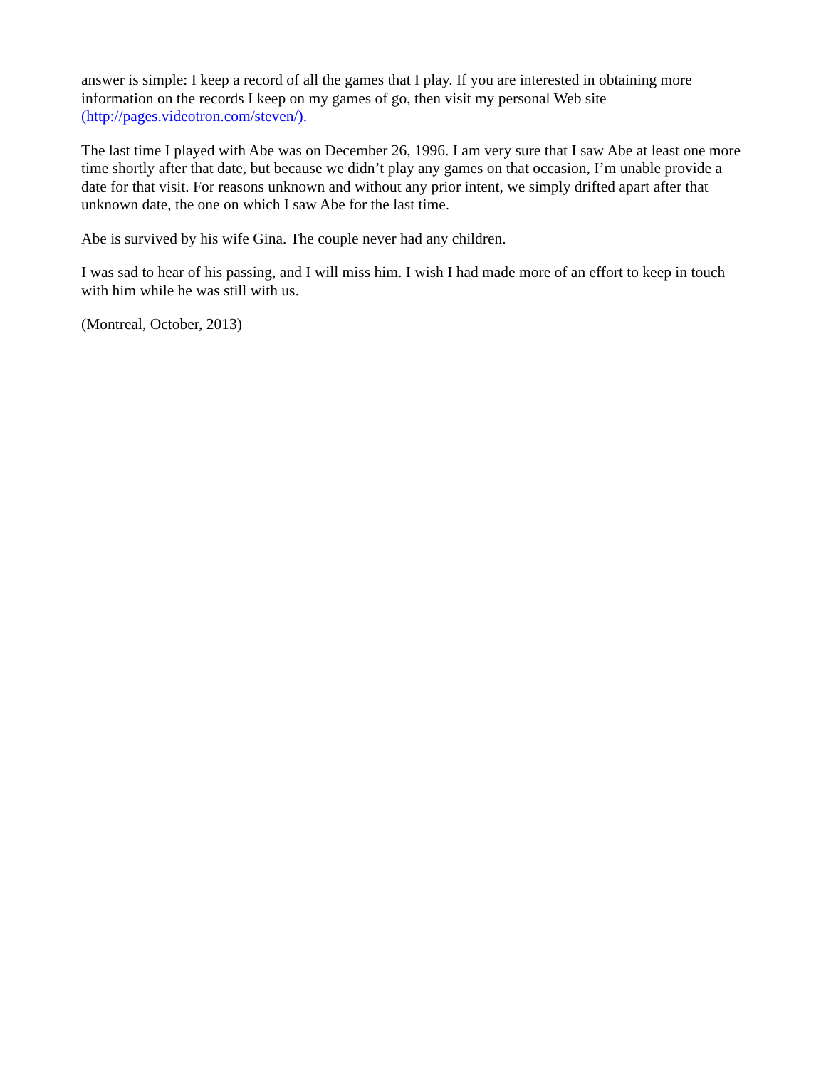answer is simple: I keep a record of all the games that I play. If you are interested in obtaining more information on the records I keep on my games of go, then visit my personal Web site (http://pages.videotron.com/steven/).
The last time I played with Abe was on December 26, 1996. I am very sure that I saw Abe at least one more time shortly after that date, but because we didn’t play any games on that occasion, I’m unable provide a date for that visit. For reasons unknown and without any prior intent, we simply drifted apart after that unknown date, the one on which I saw Abe for the last time.
Abe is survived by his wife Gina. The couple never had any children.
I was sad to hear of his passing, and I will miss him. I wish I had made more of an effort to keep in touch with him while he was still with us.
(Montreal, October, 2013)